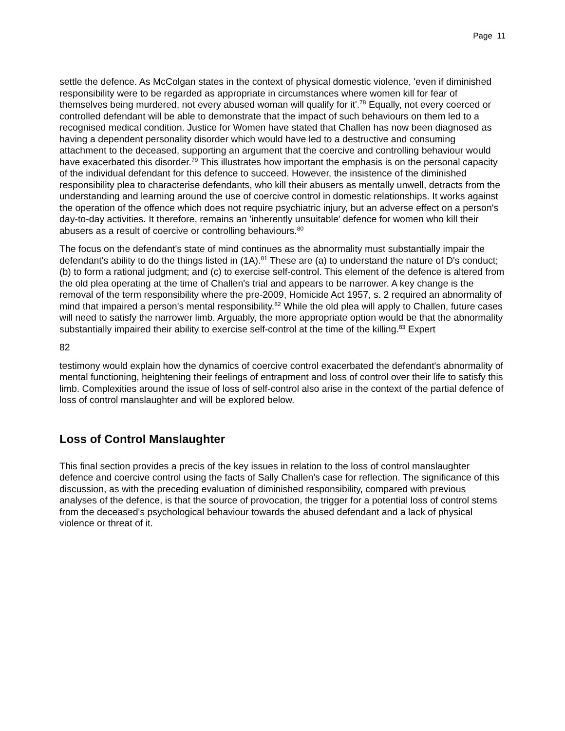Page 11
settle the defence. As McColgan states in the context of physical domestic violence, 'even if diminished responsibility were to be regarded as appropriate in circumstances where women kill for fear of themselves being murdered, not every abused woman will qualify for it'.<sup>78</sup> Equally, not every coerced or controlled defendant will be able to demonstrate that the impact of such behaviours on them led to a recognised medical condition. Justice for Women have stated that Challen has now been diagnosed as having a dependent personality disorder which would have led to a destructive and consuming attachment to the deceased, supporting an argument that the coercive and controlling behaviour would have exacerbated this disorder.<sup>79</sup> This illustrates how important the emphasis is on the personal capacity of the individual defendant for this defence to succeed. However, the insistence of the diminished responsibility plea to characterise defendants, who kill their abusers as mentally unwell, detracts from the understanding and learning around the use of coercive control in domestic relationships. It works against the operation of the offence which does not require psychiatric injury, but an adverse effect on a person's day-to-day activities. It therefore, remains an 'inherently unsuitable' defence for women who kill their abusers as a result of coercive or controlling behaviours.<sup>80</sup>
The focus on the defendant's state of mind continues as the abnormality must substantially impair the defendant's ability to do the things listed in (1A).<sup>81</sup> These are (a) to understand the nature of D's conduct; (b) to form a rational judgment; and (c) to exercise self-control. This element of the defence is altered from the old plea operating at the time of Challen's trial and appears to be narrower. A key change is the removal of the term responsibility where the pre-2009, Homicide Act 1957, s. 2 required an abnormality of mind that impaired a person's mental responsibility.<sup>82</sup> While the old plea will apply to Challen, future cases will need to satisfy the narrower limb. Arguably, the more appropriate option would be that the abnormality substantially impaired their ability to exercise self-control at the time of the killing.<sup>83</sup> Expert
82
testimony would explain how the dynamics of coercive control exacerbated the defendant's abnormality of mental functioning, heightening their feelings of entrapment and loss of control over their life to satisfy this limb. Complexities around the issue of loss of self-control also arise in the context of the partial defence of loss of control manslaughter and will be explored below.
Loss of Control Manslaughter
This final section provides a precis of the key issues in relation to the loss of control manslaughter defence and coercive control using the facts of Sally Challen's case for reflection. The significance of this discussion, as with the preceding evaluation of diminished responsibility, compared with previous analyses of the defence, is that the source of provocation, the trigger for a potential loss of control stems from the deceased's psychological behaviour towards the abused defendant and a lack of physical violence or threat of it.